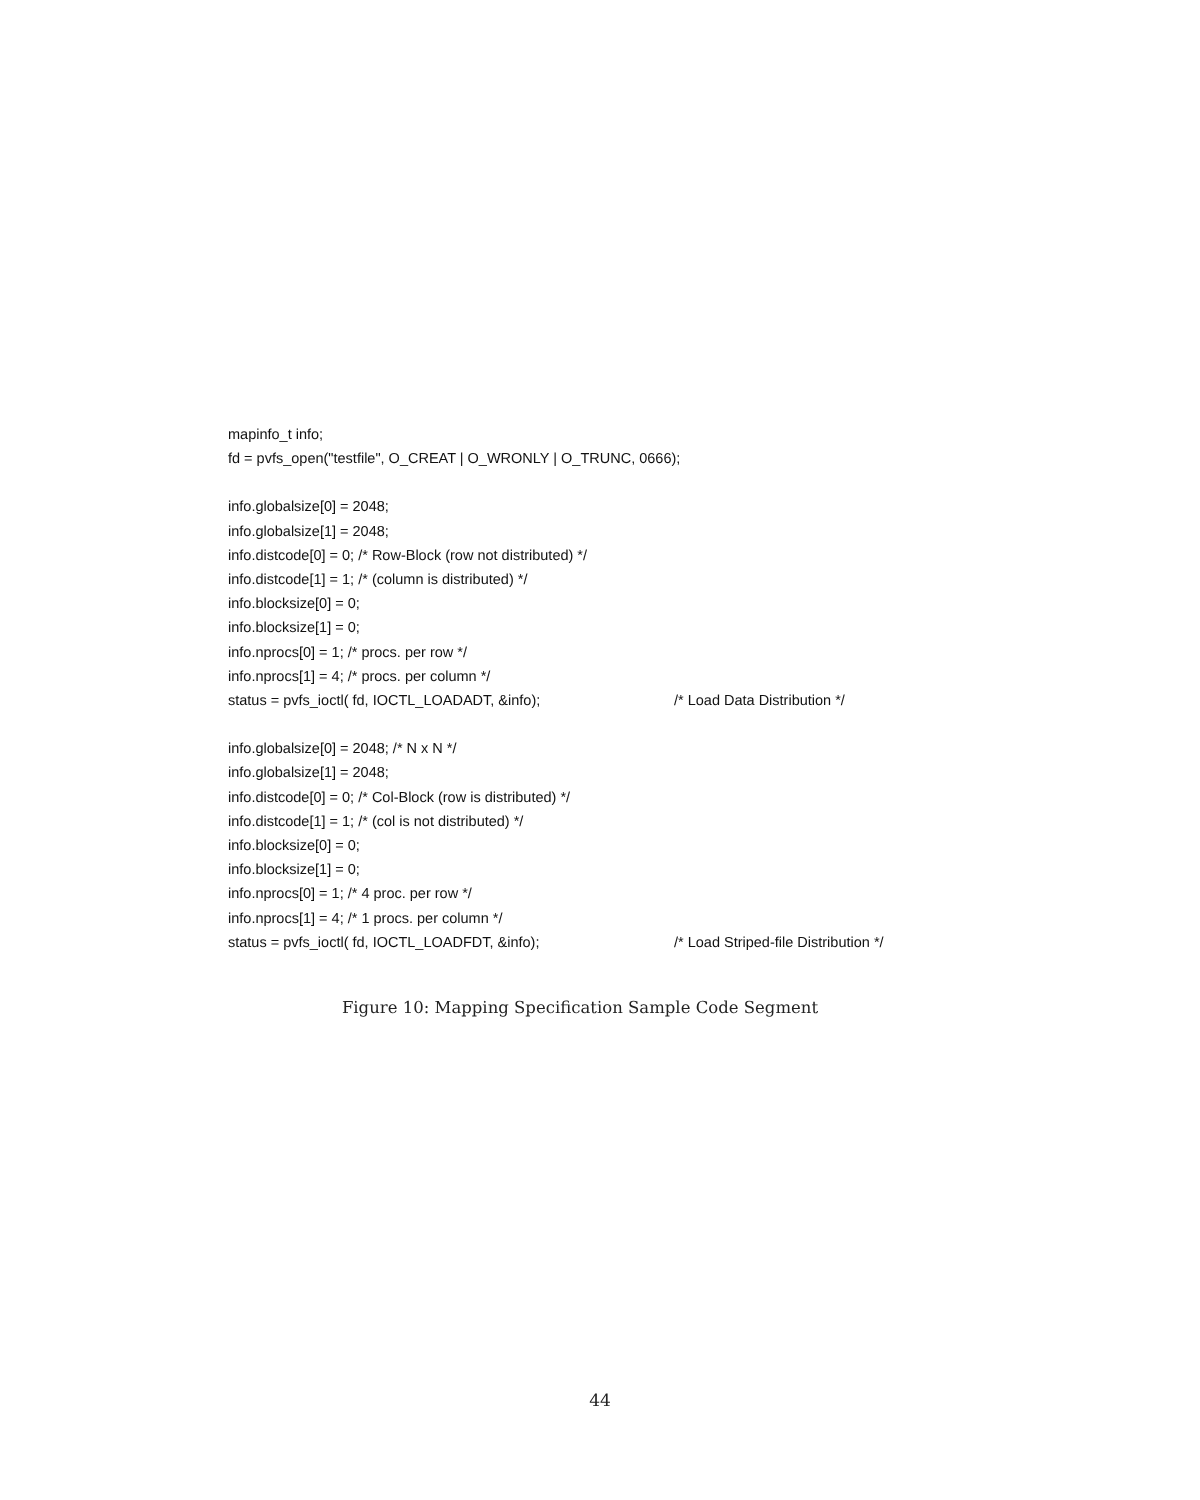mapinfo_t info;
fd = pvfs_open("testfile", O_CREAT | O_WRONLY | O_TRUNC, 0666);
info.globalsize[0] = 2048;
info.globalsize[1] = 2048;
info.distcode[0] = 0; /* Row-Block (row not distributed) */
info.distcode[1] = 1; /* (column is distributed) */
info.blocksize[0] = 0;
info.blocksize[1] = 0;
info.nprocs[0] = 1; /* procs. per row */
info.nprocs[1] = 4; /* procs. per column */
status = pvfs_ioctl( fd, IOCTL_LOADADT, &info); /* Load Data Distribution */
info.globalsize[0] = 2048; /* N x N */
info.globalsize[1] = 2048;
info.distcode[0] = 0; /* Col-Block (row is distributed) */
info.distcode[1] = 1; /* (col is not distributed) */
info.blocksize[0] = 0;
info.blocksize[1] = 0;
info.nprocs[0] = 1; /* 4 proc. per row */
info.nprocs[1] = 4; /* 1 procs. per column */
status = pvfs_ioctl( fd, IOCTL_LOADFDT, &info); /* Load Striped-file Distribution */
Figure 10: Mapping Specification Sample Code Segment
44